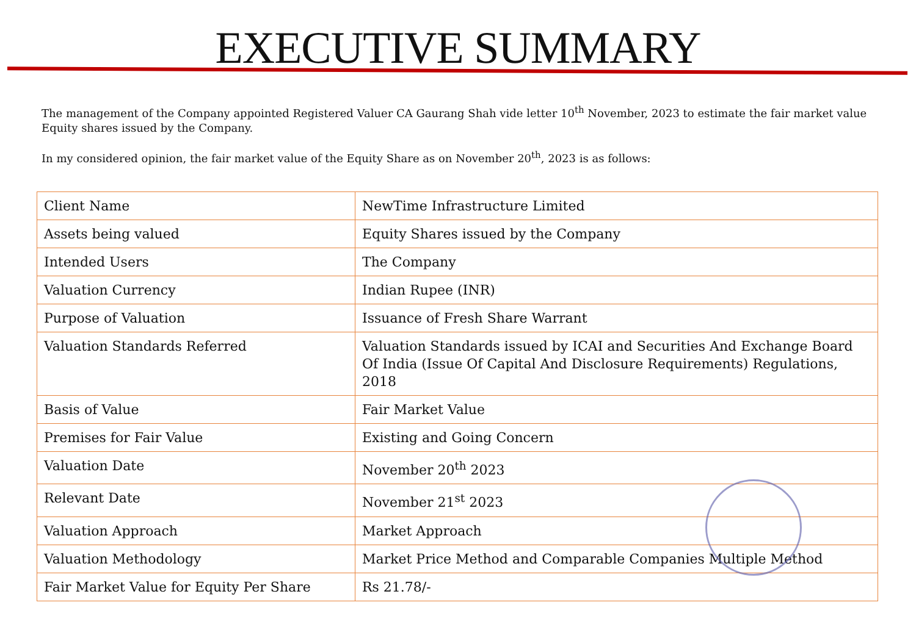EXECUTIVE SUMMARY
The management of the Company appointed Registered Valuer CA Gaurang Shah vide letter 10<sup>th</sup> November, 2023 to estimate the fair market value Equity shares issued by the Company.
In my considered opinion, the fair market value of the Equity Share as on November 20<sup>th</sup>, 2023 is as follows:
| Client Name | NewTime Infrastructure Limited |
| Assets being valued | Equity Shares issued by the Company |
| Intended Users | The Company |
| Valuation Currency | Indian Rupee (INR) |
| Purpose of Valuation | Issuance of Fresh Share Warrant |
| Valuation Standards Referred | Valuation Standards issued by ICAI and Securities And Exchange Board Of India (Issue Of Capital And Disclosure Requirements) Regulations, 2018 |
| Basis of Value | Fair Market Value |
| Premises for Fair Value | Existing and Going Concern |
| Valuation Date | November 20<sup>th</sup> 2023 |
| Relevant Date | November 21<sup>st</sup> 2023 |
| Valuation Approach | Market Approach |
| Valuation Methodology | Market Price Method and Comparable Companies Multiple Method |
| Fair Market Value for Equity Per Share | Rs 21.78/- |